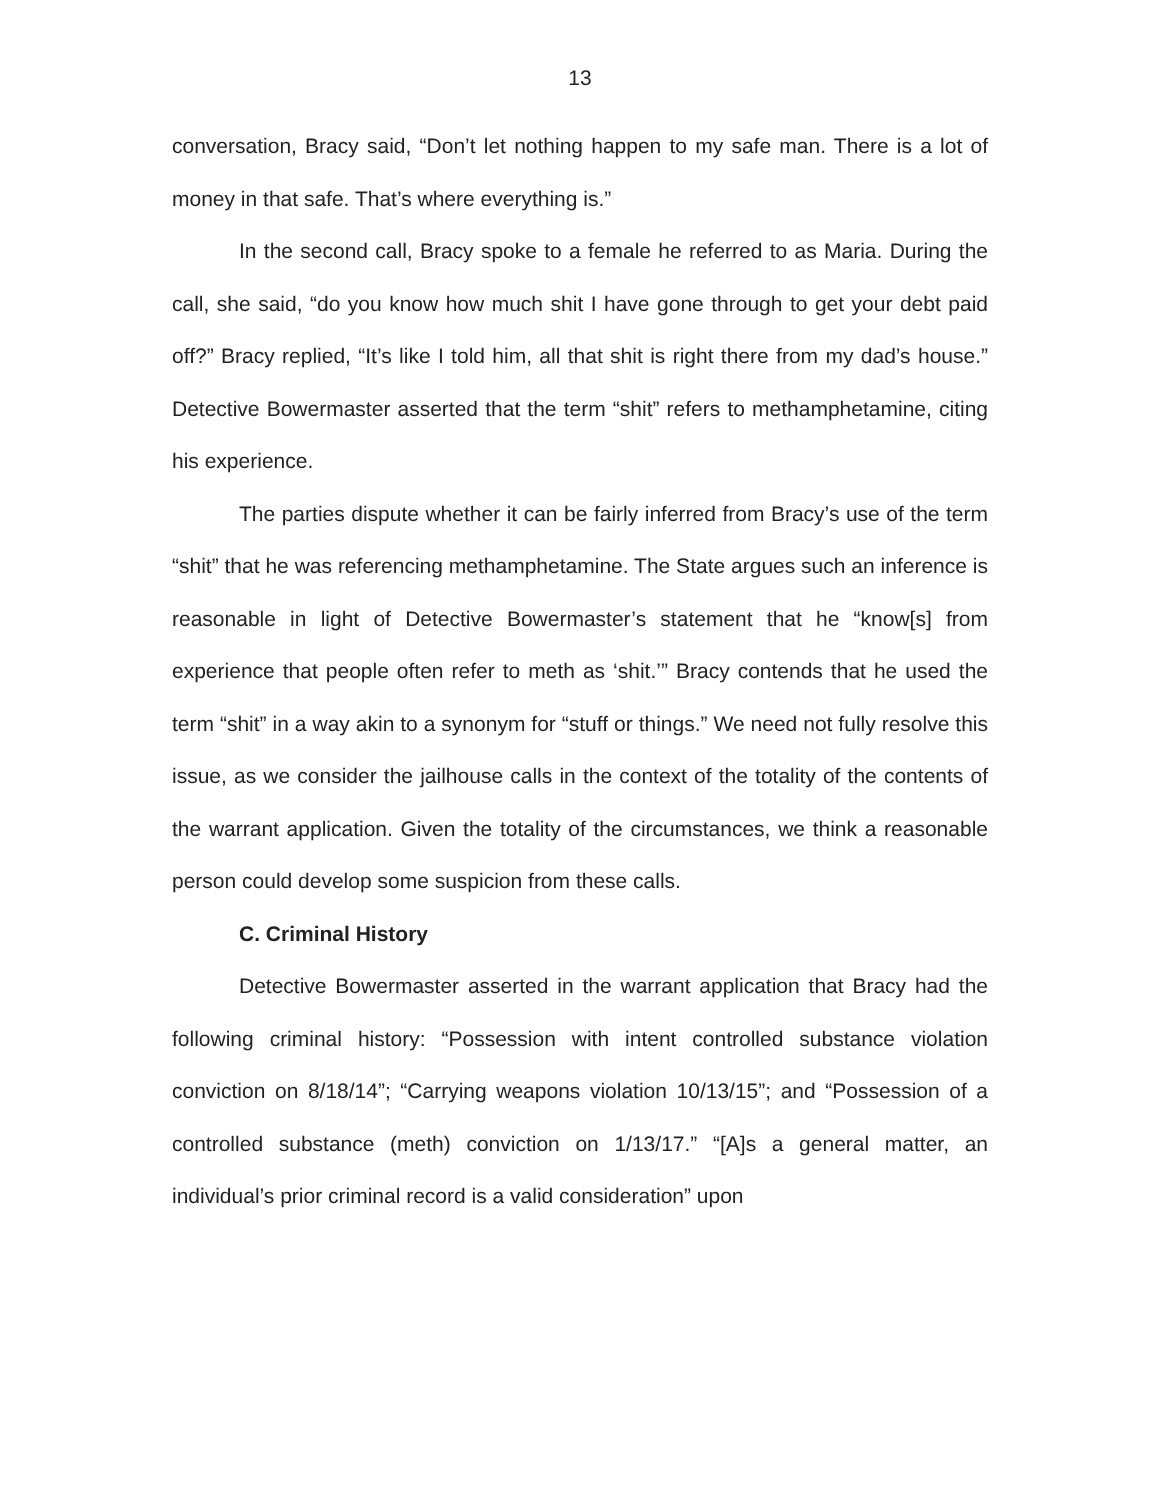13
conversation, Bracy said, “Don’t let nothing happen to my safe man. There is a lot of money in that safe. That’s where everything is.”
In the second call, Bracy spoke to a female he referred to as Maria. During the call, she said, “do you know how much shit I have gone through to get your debt paid off?” Bracy replied, “It’s like I told him, all that shit is right there from my dad’s house.” Detective Bowermaster asserted that the term “shit” refers to methamphetamine, citing his experience.
The parties dispute whether it can be fairly inferred from Bracy’s use of the term “shit” that he was referencing methamphetamine. The State argues such an inference is reasonable in light of Detective Bowermaster’s statement that he “know[s] from experience that people often refer to meth as ‘shit.’” Bracy contends that he used the term “shit” in a way akin to a synonym for “stuff or things.” We need not fully resolve this issue, as we consider the jailhouse calls in the context of the totality of the contents of the warrant application. Given the totality of the circumstances, we think a reasonable person could develop some suspicion from these calls.
C. Criminal History
Detective Bowermaster asserted in the warrant application that Bracy had the following criminal history: “Possession with intent controlled substance violation conviction on 8/18/14”; “Carrying weapons violation 10/13/15”; and “Possession of a controlled substance (meth) conviction on 1/13/17.” “[A]s a general matter, an individual’s prior criminal record is a valid consideration” upon